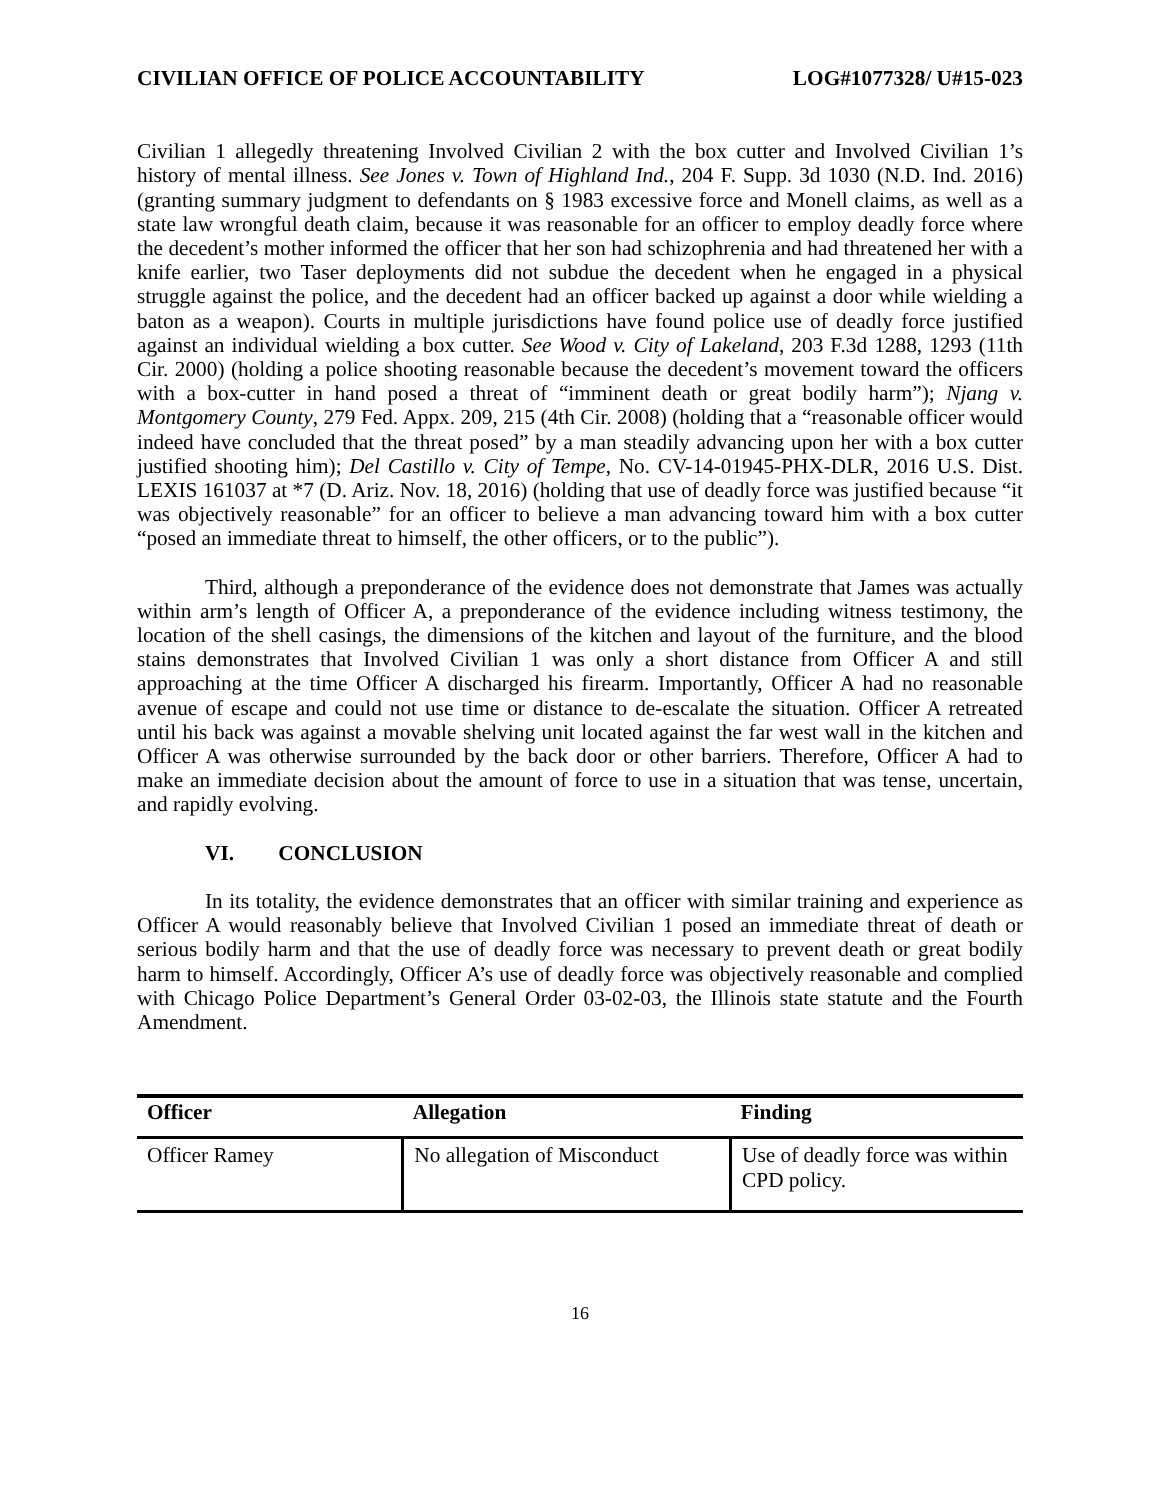CIVILIAN OFFICE OF POLICE ACCOUNTABILITY LOG#1077328/ U#15-023
Civilian 1 allegedly threatening Involved Civilian 2 with the box cutter and Involved Civilian 1’s history of mental illness. See Jones v. Town of Highland Ind., 204 F. Supp. 3d 1030 (N.D. Ind. 2016) (granting summary judgment to defendants on § 1983 excessive force and Monell claims, as well as a state law wrongful death claim, because it was reasonable for an officer to employ deadly force where the decedent’s mother informed the officer that her son had schizophrenia and had threatened her with a knife earlier, two Taser deployments did not subdue the decedent when he engaged in a physical struggle against the police, and the decedent had an officer backed up against a door while wielding a baton as a weapon). Courts in multiple jurisdictions have found police use of deadly force justified against an individual wielding a box cutter. See Wood v. City of Lakeland, 203 F.3d 1288, 1293 (11th Cir. 2000) (holding a police shooting reasonable because the decedent’s movement toward the officers with a box-cutter in hand posed a threat of “imminent death or great bodily harm”); Njang v. Montgomery County, 279 Fed. Appx. 209, 215 (4th Cir. 2008) (holding that a “reasonable officer would indeed have concluded that the threat posed” by a man steadily advancing upon her with a box cutter justified shooting him); Del Castillo v. City of Tempe, No. CV-14-01945-PHX-DLR, 2016 U.S. Dist. LEXIS 161037 at *7 (D. Ariz. Nov. 18, 2016) (holding that use of deadly force was justified because “it was objectively reasonable” for an officer to believe a man advancing toward him with a box cutter “posed an immediate threat to himself, the other officers, or to the public”).
Third, although a preponderance of the evidence does not demonstrate that James was actually within arm’s length of Officer A, a preponderance of the evidence including witness testimony, the location of the shell casings, the dimensions of the kitchen and layout of the furniture, and the blood stains demonstrates that Involved Civilian 1 was only a short distance from Officer A and still approaching at the time Officer A discharged his firearm. Importantly, Officer A had no reasonable avenue of escape and could not use time or distance to de-escalate the situation. Officer A retreated until his back was against a movable shelving unit located against the far west wall in the kitchen and Officer A was otherwise surrounded by the back door or other barriers. Therefore, Officer A had to make an immediate decision about the amount of force to use in a situation that was tense, uncertain, and rapidly evolving.
VI. CONCLUSION
In its totality, the evidence demonstrates that an officer with similar training and experience as Officer A would reasonably believe that Involved Civilian 1 posed an immediate threat of death or serious bodily harm and that the use of deadly force was necessary to prevent death or great bodily harm to himself. Accordingly, Officer A’s use of deadly force was objectively reasonable and complied with Chicago Police Department’s General Order 03-02-03, the Illinois state statute and the Fourth Amendment.
| Officer | Allegation | Finding |
| --- | --- | --- |
| Officer Ramey | No allegation of Misconduct | Use of deadly force was within CPD policy. |
16